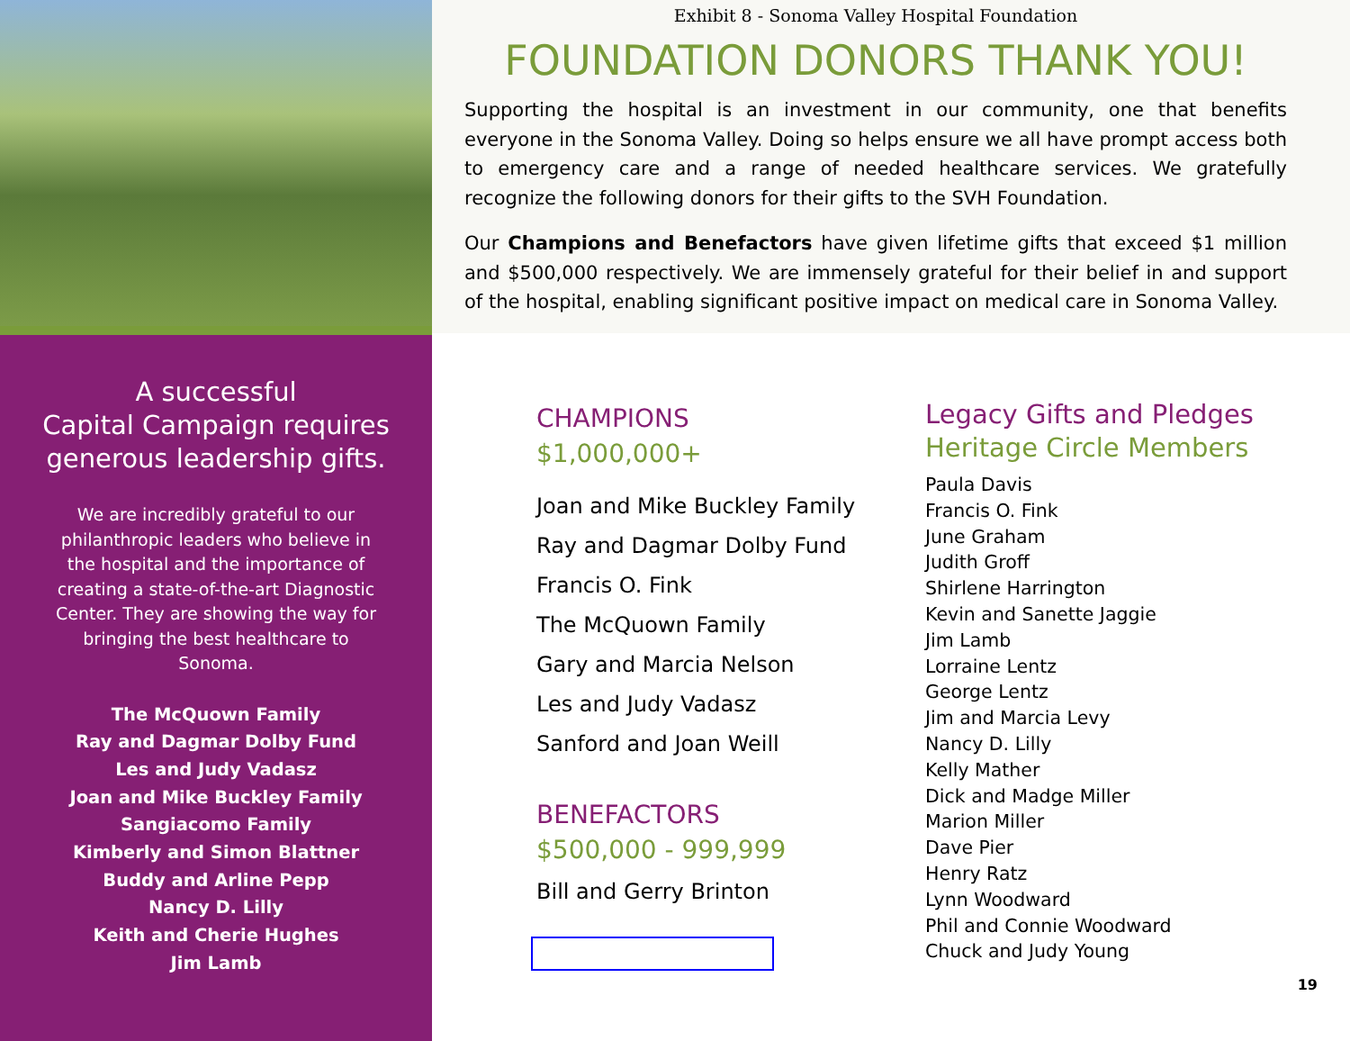A successful
Capital Campaign requires
generous leadership gifts.
We are incredibly grateful to our philanthropic leaders who believe in the hospital and the importance of creating a state-of-the-art Diagnostic Center. They are showing the way for bringing the best healthcare to Sonoma.
The McQuown Family
Ray and Dagmar Dolby Fund
Les and Judy Vadasz
Joan and Mike Buckley Family
Sangiacomo Family
Kimberly and Simon Blattner
Buddy and Arline Pepp
Nancy D. Lilly
Keith and Cherie Hughes
Jim Lamb
Exhibit 8 - Sonoma Valley Hospital Foundation
FOUNDATION DONORS THANK YOU!
Supporting the hospital is an investment in our community, one that benefits everyone in the Sonoma Valley. Doing so helps ensure we all have prompt access both to emergency care and a range of needed healthcare services. We gratefully recognize the following donors for their gifts to the SVH Foundation.
Our Champions and Benefactors have given lifetime gifts that exceed $1 million and $500,000 respectively. We are immensely grateful for their belief in and support of the hospital, enabling significant positive impact on medical care in Sonoma Valley.
CHAMPIONS
$1,000,000+
Joan and Mike Buckley Family
Ray and Dagmar Dolby Fund
Francis O. Fink
The McQuown Family
Gary and Marcia Nelson
Les and Judy Vadasz
Sanford and Joan Weill
BENEFACTORS
$500,000 - 999,999
Bill and Gerry Brinton
Legacy Gifts and Pledges
Heritage Circle Members
Paula Davis
Francis O. Fink
June Graham
Judith Groff
Shirlene Harrington
Kevin and Sanette Jaggie
Jim Lamb
Lorraine Lentz
George Lentz
Jim and Marcia Levy
Nancy D. Lilly
Kelly Mather
Dick and Madge Miller
Marion Miller
Dave Pier
Henry Ratz
Lynn Woodward
Phil and Connie Woodward
Chuck and Judy Young
19